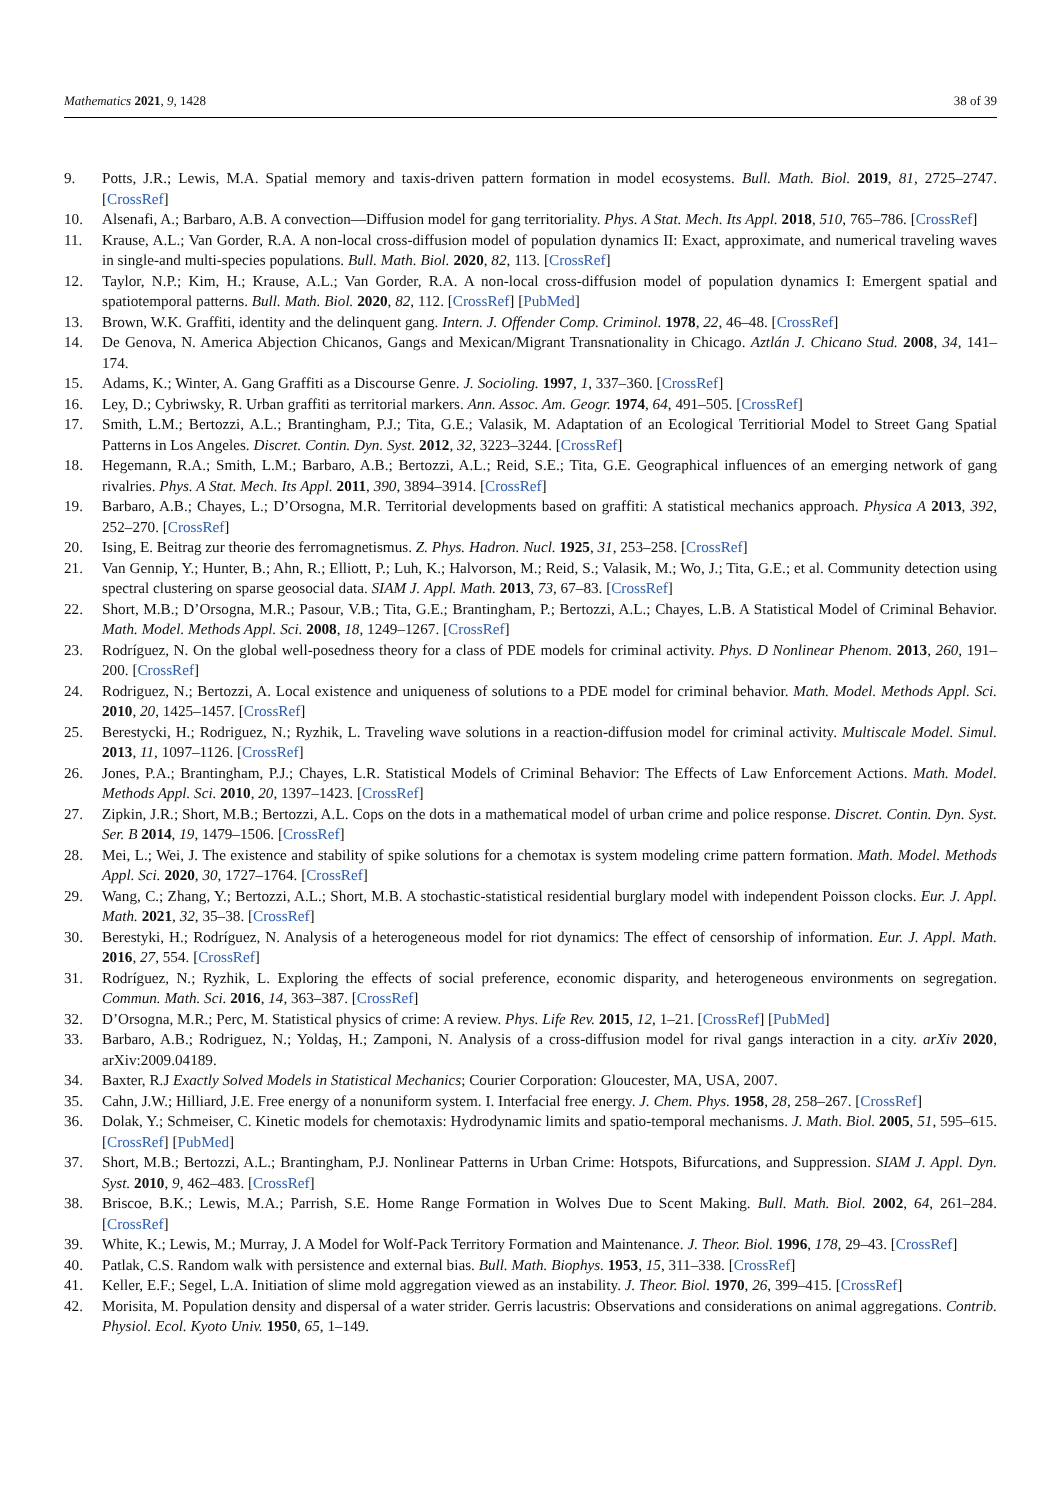Mathematics 2021, 9, 1428 38 of 39
9. Potts, J.R.; Lewis, M.A. Spatial memory and taxis-driven pattern formation in model ecosystems. Bull. Math. Biol. 2019, 81, 2725–2747. [CrossRef]
10. Alsenafi, A.; Barbaro, A.B. A convection—Diffusion model for gang territoriality. Phys. A Stat. Mech. Its Appl. 2018, 510, 765–786. [CrossRef]
11. Krause, A.L.; Van Gorder, R.A. A non-local cross-diffusion model of population dynamics II: Exact, approximate, and numerical traveling waves in single-and multi-species populations. Bull. Math. Biol. 2020, 82, 113. [CrossRef]
12. Taylor, N.P.; Kim, H.; Krause, A.L.; Van Gorder, R.A. A non-local cross-diffusion model of population dynamics I: Emergent spatial and spatiotemporal patterns. Bull. Math. Biol. 2020, 82, 112. [CrossRef] [PubMed]
13. Brown, W.K. Graffiti, identity and the delinquent gang. Intern. J. Offender Comp. Criminol. 1978, 22, 46–48. [CrossRef]
14. De Genova, N. America Abjection Chicanos, Gangs and Mexican/Migrant Transnationality in Chicago. Aztlán J. Chicano Stud. 2008, 34, 141–174.
15. Adams, K.; Winter, A. Gang Graffiti as a Discourse Genre. J. Socioling. 1997, 1, 337–360. [CrossRef]
16. Ley, D.; Cybriwsky, R. Urban graffiti as territorial markers. Ann. Assoc. Am. Geogr. 1974, 64, 491–505. [CrossRef]
17. Smith, L.M.; Bertozzi, A.L.; Brantingham, P.J.; Tita, G.E.; Valasik, M. Adaptation of an Ecological Territiorial Model to Street Gang Spatial Patterns in Los Angeles. Discret. Contin. Dyn. Syst. 2012, 32, 3223–3244. [CrossRef]
18. Hegemann, R.A.; Smith, L.M.; Barbaro, A.B.; Bertozzi, A.L.; Reid, S.E.; Tita, G.E. Geographical influences of an emerging network of gang rivalries. Phys. A Stat. Mech. Its Appl. 2011, 390, 3894–3914. [CrossRef]
19. Barbaro, A.B.; Chayes, L.; D’Orsogna, M.R. Territorial developments based on graffiti: A statistical mechanics approach. Physica A 2013, 392, 252–270. [CrossRef]
20. Ising, E. Beitrag zur theorie des ferromagnetismus. Z. Phys. Hadron. Nucl. 1925, 31, 253–258. [CrossRef]
21. Van Gennip, Y.; Hunter, B.; Ahn, R.; Elliott, P.; Luh, K.; Halvorson, M.; Reid, S.; Valasik, M.; Wo, J.; Tita, G.E.; et al. Community detection using spectral clustering on sparse geosocial data. SIAM J. Appl. Math. 2013, 73, 67–83. [CrossRef]
22. Short, M.B.; D’Orsogna, M.R.; Pasour, V.B.; Tita, G.E.; Brantingham, P.; Bertozzi, A.L.; Chayes, L.B. A Statistical Model of Criminal Behavior. Math. Model. Methods Appl. Sci. 2008, 18, 1249–1267. [CrossRef]
23. Rodríguez, N. On the global well-posedness theory for a class of PDE models for criminal activity. Phys. D Nonlinear Phenom. 2013, 260, 191–200. [CrossRef]
24. Rodriguez, N.; Bertozzi, A. Local existence and uniqueness of solutions to a PDE model for criminal behavior. Math. Model. Methods Appl. Sci. 2010, 20, 1425–1457. [CrossRef]
25. Berestycki, H.; Rodriguez, N.; Ryzhik, L. Traveling wave solutions in a reaction-diffusion model for criminal activity. Multiscale Model. Simul. 2013, 11, 1097–1126. [CrossRef]
26. Jones, P.A.; Brantingham, P.J.; Chayes, L.R. Statistical Models of Criminal Behavior: The Effects of Law Enforcement Actions. Math. Model. Methods Appl. Sci. 2010, 20, 1397–1423. [CrossRef]
27. Zipkin, J.R.; Short, M.B.; Bertozzi, A.L. Cops on the dots in a mathematical model of urban crime and police response. Discret. Contin. Dyn. Syst. Ser. B 2014, 19, 1479–1506. [CrossRef]
28. Mei, L.; Wei, J. The existence and stability of spike solutions for a chemotax is system modeling crime pattern formation. Math. Model. Methods Appl. Sci. 2020, 30, 1727–1764. [CrossRef]
29. Wang, C.; Zhang, Y.; Bertozzi, A.L.; Short, M.B. A stochastic-statistical residential burglary model with independent Poisson clocks. Eur. J. Appl. Math. 2021, 32, 35–38. [CrossRef]
30. Berestyki, H.; Rodríguez, N. Analysis of a heterogeneous model for riot dynamics: The effect of censorship of information. Eur. J. Appl. Math. 2016, 27, 554. [CrossRef]
31. Rodríguez, N.; Ryzhik, L. Exploring the effects of social preference, economic disparity, and heterogeneous environments on segregation. Commun. Math. Sci. 2016, 14, 363–387. [CrossRef]
32. D’Orsogna, M.R.; Perc, M. Statistical physics of crime: A review. Phys. Life Rev. 2015, 12, 1–21. [CrossRef] [PubMed]
33. Barbaro, A.B.; Rodriguez, N.; Yoldaş, H.; Zamponi, N. Analysis of a cross-diffusion model for rival gangs interaction in a city. arXiv 2020, arXiv:2009.04189.
34. Baxter, R.J Exactly Solved Models in Statistical Mechanics; Courier Corporation: Gloucester, MA, USA, 2007.
35. Cahn, J.W.; Hilliard, J.E. Free energy of a nonuniform system. I. Interfacial free energy. J. Chem. Phys. 1958, 28, 258–267. [CrossRef]
36. Dolak, Y.; Schmeiser, C. Kinetic models for chemotaxis: Hydrodynamic limits and spatio-temporal mechanisms. J. Math. Biol. 2005, 51, 595–615. [CrossRef] [PubMed]
37. Short, M.B.; Bertozzi, A.L.; Brantingham, P.J. Nonlinear Patterns in Urban Crime: Hotspots, Bifurcations, and Suppression. SIAM J. Appl. Dyn. Syst. 2010, 9, 462–483. [CrossRef]
38. Briscoe, B.K.; Lewis, M.A.; Parrish, S.E. Home Range Formation in Wolves Due to Scent Making. Bull. Math. Biol. 2002, 64, 261–284. [CrossRef]
39. White, K.; Lewis, M.; Murray, J. A Model for Wolf-Pack Territory Formation and Maintenance. J. Theor. Biol. 1996, 178, 29–43. [CrossRef]
40. Patlak, C.S. Random walk with persistence and external bias. Bull. Math. Biophys. 1953, 15, 311–338. [CrossRef]
41. Keller, E.F.; Segel, L.A. Initiation of slime mold aggregation viewed as an instability. J. Theor. Biol. 1970, 26, 399–415. [CrossRef]
42. Morisita, M. Population density and dispersal of a water strider. Gerris lacustris: Observations and considerations on animal aggregations. Contrib. Physiol. Ecol. Kyoto Univ. 1950, 65, 1–149.